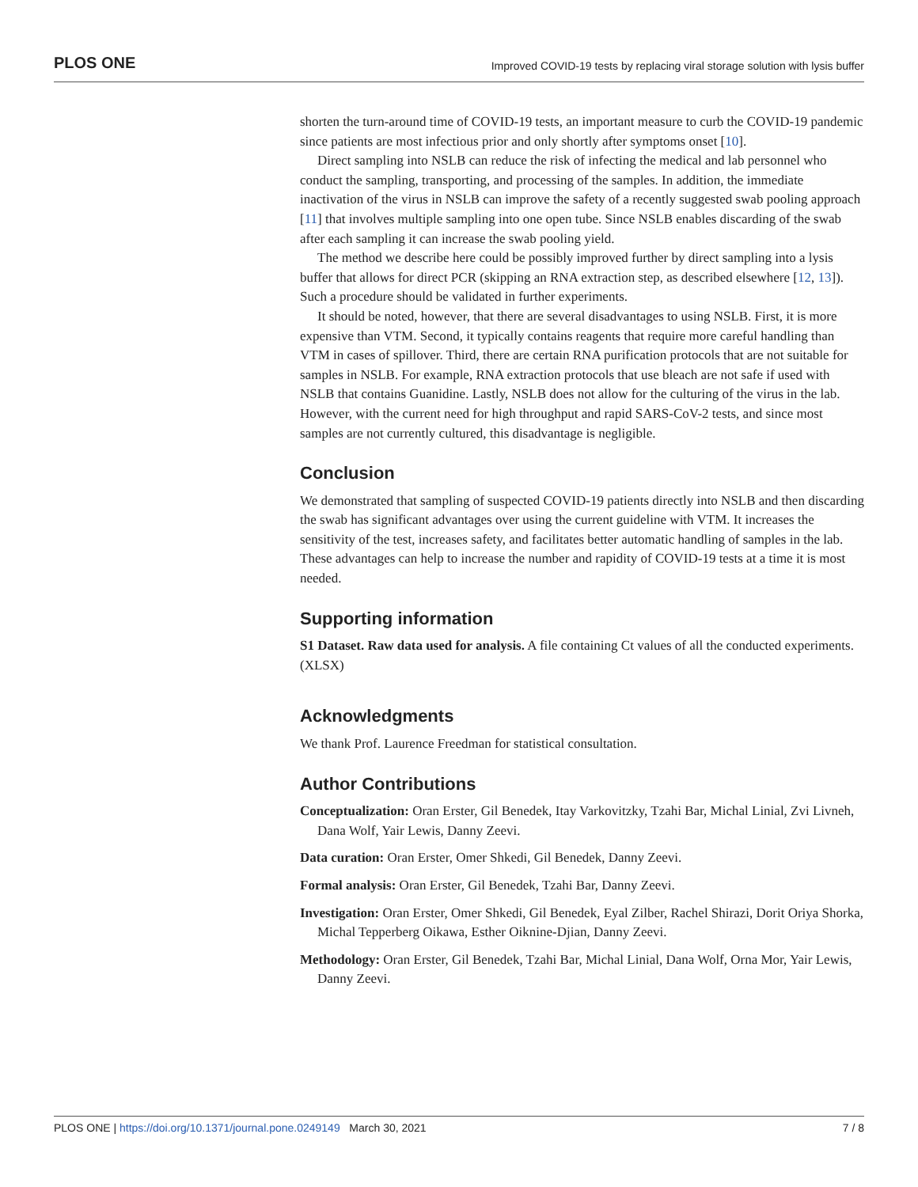PLOS ONE Improved COVID-19 tests by replacing viral storage solution with lysis buffer
shorten the turn-around time of COVID-19 tests, an important measure to curb the COVID-19 pandemic since patients are most infectious prior and only shortly after symptoms onset [10].
Direct sampling into NSLB can reduce the risk of infecting the medical and lab personnel who conduct the sampling, transporting, and processing of the samples. In addition, the immediate inactivation of the virus in NSLB can improve the safety of a recently suggested swab pooling approach [11] that involves multiple sampling into one open tube. Since NSLB enables discarding of the swab after each sampling it can increase the swab pooling yield.
The method we describe here could be possibly improved further by direct sampling into a lysis buffer that allows for direct PCR (skipping an RNA extraction step, as described elsewhere [12, 13]). Such a procedure should be validated in further experiments.
It should be noted, however, that there are several disadvantages to using NSLB. First, it is more expensive than VTM. Second, it typically contains reagents that require more careful handling than VTM in cases of spillover. Third, there are certain RNA purification protocols that are not suitable for samples in NSLB. For example, RNA extraction protocols that use bleach are not safe if used with NSLB that contains Guanidine. Lastly, NSLB does not allow for the culturing of the virus in the lab. However, with the current need for high throughput and rapid SARS-CoV-2 tests, and since most samples are not currently cultured, this disadvantage is negligible.
Conclusion
We demonstrated that sampling of suspected COVID-19 patients directly into NSLB and then discarding the swab has significant advantages over using the current guideline with VTM. It increases the sensitivity of the test, increases safety, and facilitates better automatic handling of samples in the lab. These advantages can help to increase the number and rapidity of COVID-19 tests at a time it is most needed.
Supporting information
S1 Dataset. Raw data used for analysis. A file containing Ct values of all the conducted experiments.
(XLSX)
Acknowledgments
We thank Prof. Laurence Freedman for statistical consultation.
Author Contributions
Conceptualization: Oran Erster, Gil Benedek, Itay Varkovitzky, Tzahi Bar, Michal Linial, Zvi Livneh, Dana Wolf, Yair Lewis, Danny Zeevi.
Data curation: Oran Erster, Omer Shkedi, Gil Benedek, Danny Zeevi.
Formal analysis: Oran Erster, Gil Benedek, Tzahi Bar, Danny Zeevi.
Investigation: Oran Erster, Omer Shkedi, Gil Benedek, Eyal Zilber, Rachel Shirazi, Dorit Oriya Shorka, Michal Tepperberg Oikawa, Esther Oiknine-Djian, Danny Zeevi.
Methodology: Oran Erster, Gil Benedek, Tzahi Bar, Michal Linial, Dana Wolf, Orna Mor, Yair Lewis, Danny Zeevi.
PLOS ONE | https://doi.org/10.1371/journal.pone.0249149 March 30, 2021 7 / 8